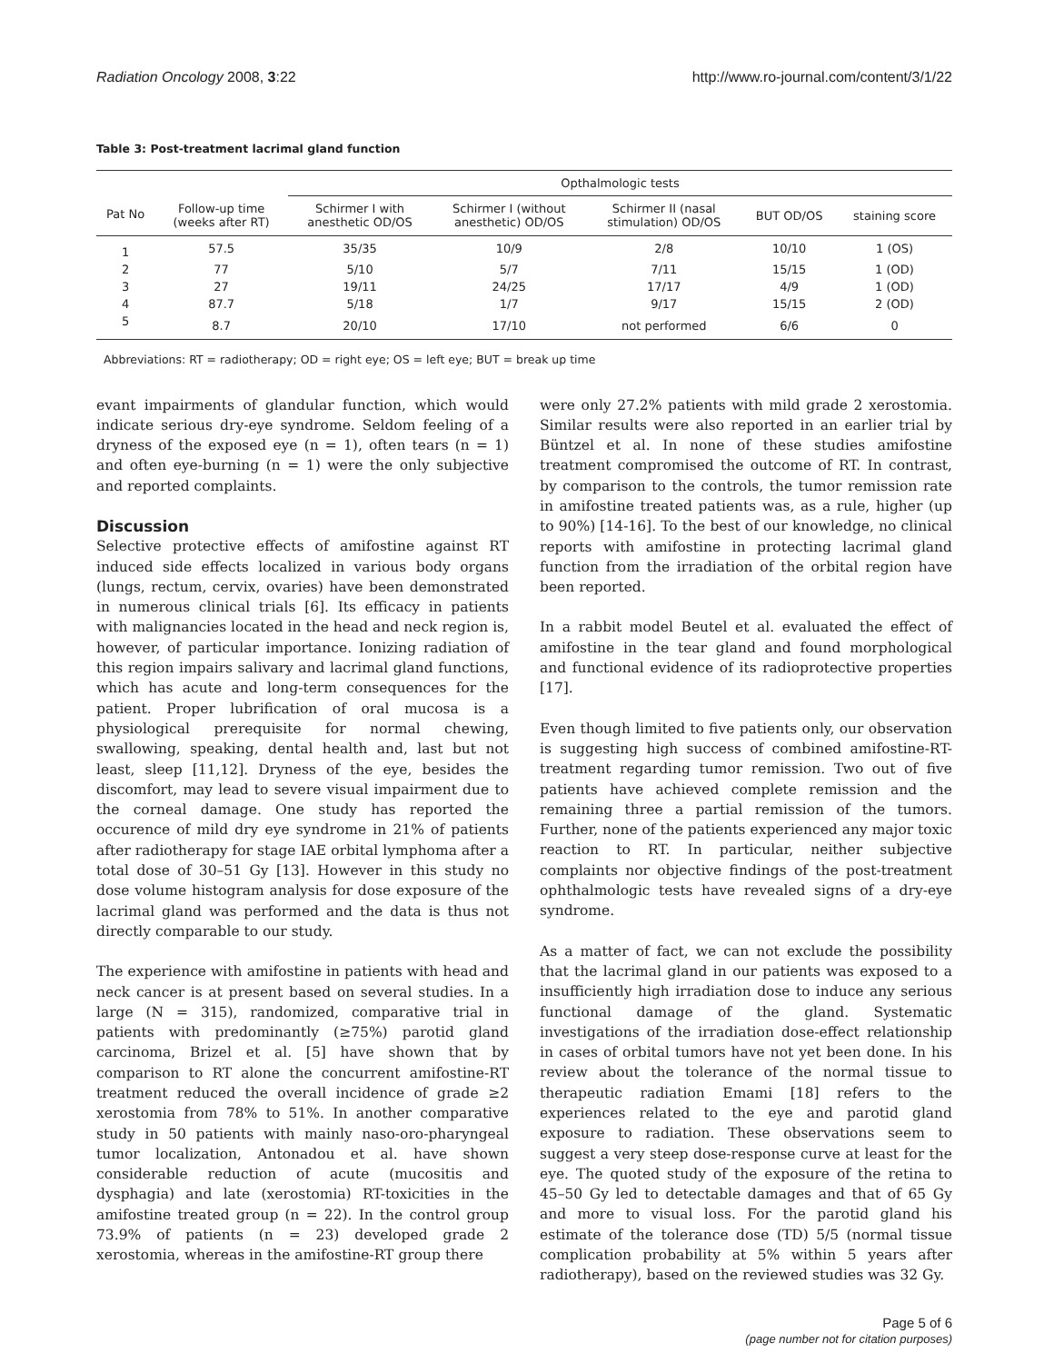Radiation Oncology 2008, 3:22 http://www.ro-journal.com/content/3/1/22
Table 3: Post-treatment lacrimal gland function
| | | Opthalmologic tests | | | | |
| --- | --- | --- | --- | --- | --- | --- |
| Pat No | Follow-up time (weeks after RT) | Schirmer I with anesthetic OD/OS | Schirmer I (without anesthetic) OD/OS | Schirmer II (nasal stimulation) OD/OS | BUT OD/OS | staining score |
| 1 | 57.5 | 35/35 | 10/9 | 2/8 | 10/10 | 1 (OS) |
| 2 | 77 | 5/10 | 5/7 | 7/11 | 15/15 | 1 (OD) |
| 3 | 27 | 19/11 | 24/25 | 17/17 | 4/9 | 1 (OD) |
| 4 | 87.7 | 5/18 | 1/7 | 9/17 | 15/15 | 2 (OD) |
| 5 | 8.7 | 20/10 | 17/10 | not performed | 6/6 | 0 |
Abbreviations: RT = radiotherapy; OD = right eye; OS = left eye; BUT = break up time
evant impairments of glandular function, which would indicate serious dry-eye syndrome. Seldom feeling of a dryness of the exposed eye (n = 1), often tears (n = 1) and often eye-burning (n = 1) were the only subjective and reported complaints.
Discussion
Selective protective effects of amifostine against RT induced side effects localized in various body organs (lungs, rectum, cervix, ovaries) have been demonstrated in numerous clinical trials [6]. Its efficacy in patients with malignancies located in the head and neck region is, however, of particular importance. Ionizing radiation of this region impairs salivary and lacrimal gland functions, which has acute and long-term consequences for the patient. Proper lubrification of oral mucosa is a physiological prerequisite for normal chewing, swallowing, speaking, dental health and, last but not least, sleep [11,12]. Dryness of the eye, besides the discomfort, may lead to severe visual impairment due to the corneal damage. One study has reported the occurence of mild dry eye syndrome in 21% of patients after radiotherapy for stage IAE orbital lymphoma after a total dose of 30–51 Gy [13]. However in this study no dose volume histogram analysis for dose exposure of the lacrimal gland was performed and the data is thus not directly comparable to our study.
The experience with amifostine in patients with head and neck cancer is at present based on several studies. In a large (N = 315), randomized, comparative trial in patients with predominantly (≥75%) parotid gland carcinoma, Brizel et al. [5] have shown that by comparison to RT alone the concurrent amifostine-RT treatment reduced the overall incidence of grade ≥2 xerostomia from 78% to 51%. In another comparative study in 50 patients with mainly naso-oro-pharyngeal tumor localization, Antonadou et al. have shown considerable reduction of acute (mucositis and dysphagia) and late (xerostomia) RT-toxicities in the amifostine treated group (n = 22). In the control group 73.9% of patients (n = 23) developed grade 2 xerostomia, whereas in the amifostine-RT group there
were only 27.2% patients with mild grade 2 xerostomia. Similar results were also reported in an earlier trial by Büntzel et al. In none of these studies amifostine treatment compromised the outcome of RT. In contrast, by comparison to the controls, the tumor remission rate in amifostine treated patients was, as a rule, higher (up to 90%) [14-16]. To the best of our knowledge, no clinical reports with amifostine in protecting lacrimal gland function from the irradiation of the orbital region have been reported.
In a rabbit model Beutel et al. evaluated the effect of amifostine in the tear gland and found morphological and functional evidence of its radioprotective properties [17].
Even though limited to five patients only, our observation is suggesting high success of combined amifostine-RT-treatment regarding tumor remission. Two out of five patients have achieved complete remission and the remaining three a partial remission of the tumors. Further, none of the patients experienced any major toxic reaction to RT. In particular, neither subjective complaints nor objective findings of the post-treatment ophthalmologic tests have revealed signs of a dry-eye syndrome.
As a matter of fact, we can not exclude the possibility that the lacrimal gland in our patients was exposed to a insufficiently high irradiation dose to induce any serious functional damage of the gland. Systematic investigations of the irradiation dose-effect relationship in cases of orbital tumors have not yet been done. In his review about the tolerance of the normal tissue to therapeutic radiation Emami [18] refers to the experiences related to the eye and parotid gland exposure to radiation. These observations seem to suggest a very steep dose-response curve at least for the eye. The quoted study of the exposure of the retina to 45–50 Gy led to detectable damages and that of 65 Gy and more to visual loss. For the parotid gland his estimate of the tolerance dose (TD) 5/5 (normal tissue complication probability at 5% within 5 years after radiotherapy), based on the reviewed studies was 32 Gy.
Page 5 of 6
(page number not for citation purposes)